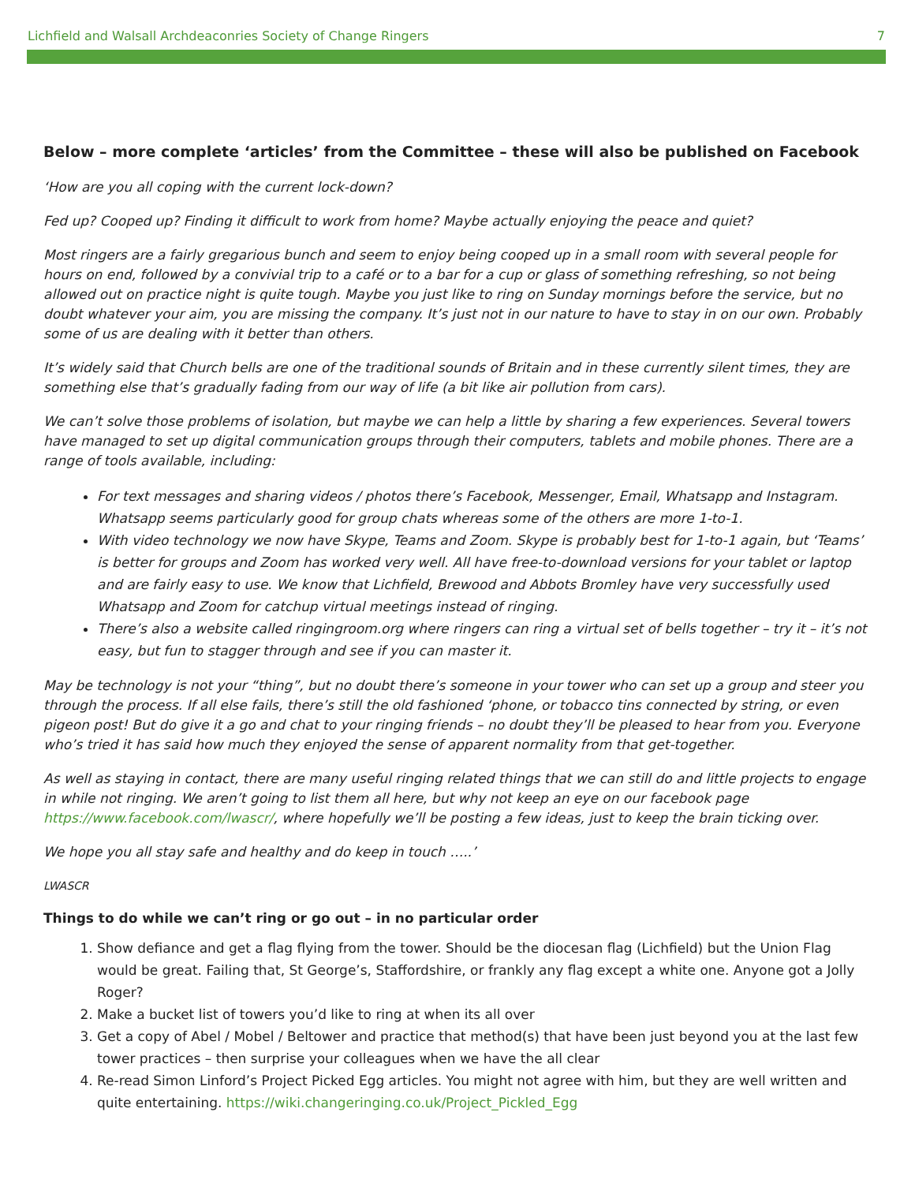Lichfield and Walsall Archdeaconries Society of Change Ringers 7
Below – more complete ‘articles’ from the Committee – these will also be published on Facebook
‘How are you all coping with the current lock-down?
Fed up? Cooped up? Finding it difficult to work from home? Maybe actually enjoying the peace and quiet?
Most ringers are a fairly gregarious bunch and seem to enjoy being cooped up in a small room with several people for hours on end, followed by a convivial trip to a café or to a bar for a cup or glass of something refreshing, so not being allowed out on practice night is quite tough. Maybe you just like to ring on Sunday mornings before the service, but no doubt whatever your aim, you are missing the company. It’s just not in our nature to have to stay in on our own. Probably some of us are dealing with it better than others.
It’s widely said that Church bells are one of the traditional sounds of Britain and in these currently silent times, they are something else that’s gradually fading from our way of life (a bit like air pollution from cars).
We can’t solve those problems of isolation, but maybe we can help a little by sharing a few experiences. Several towers have managed to set up digital communication groups through their computers, tablets and mobile phones. There are a range of tools available, including:
For text messages and sharing videos / photos there’s Facebook, Messenger, Email, Whatsapp and Instagram. Whatsapp seems particularly good for group chats whereas some of the others are more 1-to-1.
With video technology we now have Skype, Teams and Zoom. Skype is probably best for 1-to-1 again, but ‘Teams’ is better for groups and Zoom has worked very well. All have free-to-download versions for your tablet or laptop and are fairly easy to use. We know that Lichfield, Brewood and Abbots Bromley have very successfully used Whatsapp and Zoom for catchup virtual meetings instead of ringing.
There’s also a website called ringingroom.org where ringers can ring a virtual set of bells together – try it – it’s not easy, but fun to stagger through and see if you can master it.
May be technology is not your “thing”, but no doubt there’s someone in your tower who can set up a group and steer you through the process. If all else fails, there’s still the old fashioned ‘phone, or tobacco tins connected by string, or even pigeon post! But do give it a go and chat to your ringing friends – no doubt they’ll be pleased to hear from you. Everyone who’s tried it has said how much they enjoyed the sense of apparent normality from that get-together.
As well as staying in contact, there are many useful ringing related things that we can still do and little projects to engage in while not ringing. We aren’t going to list them all here, but why not keep an eye on our facebook page https://www.facebook.com/lwascr/, where hopefully we’ll be posting a few ideas, just to keep the brain ticking over.
We hope you all stay safe and healthy and do keep in touch …..’
LWASCR
Things to do while we can’t ring or go out – in no particular order
1. Show defiance and get a flag flying from the tower. Should be the diocesan flag (Lichfield) but the Union Flag would be great. Failing that, St George’s, Staffordshire, or frankly any flag except a white one. Anyone got a Jolly Roger?
2. Make a bucket list of towers you’d like to ring at when its all over
3. Get a copy of Abel / Mobel / Beltower and practice that method(s) that have been just beyond you at the last few tower practices – then surprise your colleagues when we have the all clear
4. Re-read Simon Linford’s Project Picked Egg articles. You might not agree with him, but they are well written and quite entertaining. https://wiki.changeringing.co.uk/Project_Pickled_Egg